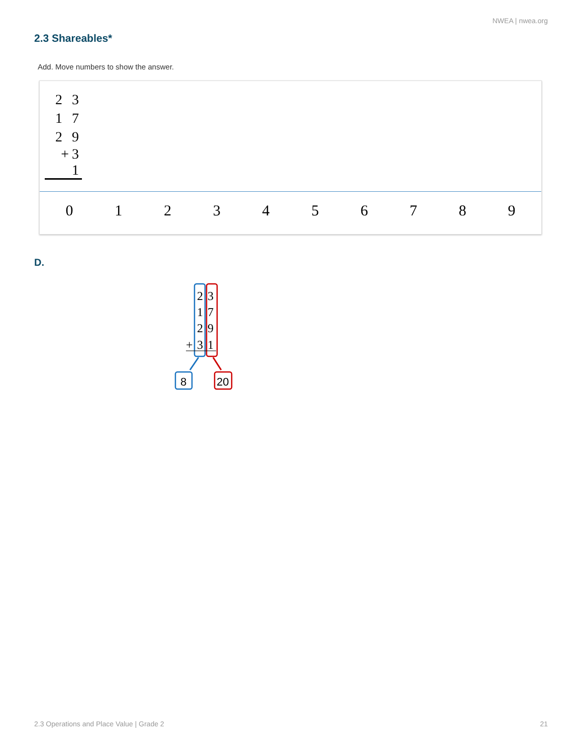NWEA | nwea.org
2.3 Shareables*
Add. Move numbers to show the answer.
2 3
1 7
2 9
+3 1
0 1 2 3 4 5 6 7 8 9
D.
2
3
1
7
2
9
+
3
1
8
20
2.3 Operations and Place Value | Grade 2
21